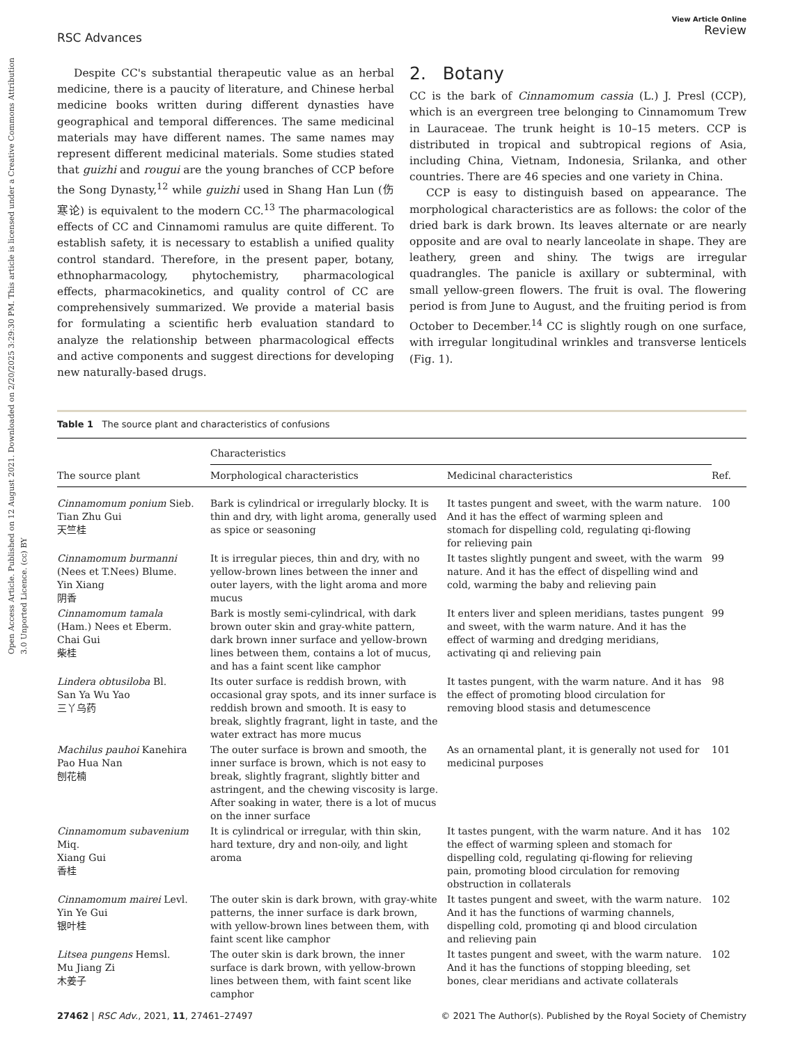Open Access Article. Published on 12 August 2021. Downloaded on 2/20/2025 3:29:30 PM. This article is licensed under a Creative Commons Attribution 3.0 Unported Licence. (cc) BY
RSC Advances
View Article Online
Review
Despite CC's substantial therapeutic value as an herbal medicine, there is a paucity of literature, and Chinese herbal medicine books written during different dynasties have geographical and temporal differences. The same medicinal materials may have different names. The same names may represent different medicinal materials. Some studies stated that guizhi and rougui are the young branches of CCP before the Song Dynasty,<sup>12</sup> while guizhi used in Shang Han Lun (伤寒论) is equivalent to the modern CC.<sup>13</sup> The pharmacological effects of CC and Cinnamomi ramulus are quite different. To establish safety, it is necessary to establish a unified quality control standard. Therefore, in the present paper, botany, ethnopharmacology, phytochemistry, pharmacological effects, pharmacokinetics, and quality control of CC are comprehensively summarized. We provide a material basis for formulating a scientific herb evaluation standard to analyze the relationship between pharmacological effects and active components and suggest directions for developing new naturally-based drugs.
2. Botany
CC is the bark of Cinnamomum cassia (L.) J. Presl (CCP), which is an evergreen tree belonging to Cinnamomum Trew in Lauraceae. The trunk height is 10–15 meters. CCP is distributed in tropical and subtropical regions of Asia, including China, Vietnam, Indonesia, Srilanka, and other countries. There are 46 species and one variety in China.
CCP is easy to distinguish based on appearance. The morphological characteristics are as follows: the color of the dried bark is dark brown. Its leaves alternate or are nearly opposite and are oval to nearly lanceolate in shape. They are leathery, green and shiny. The twigs are irregular quadrangles. The panicle is axillary or subterminal, with small yellow-green flowers. The fruit is oval. The flowering period is from June to August, and the fruiting period is from October to December.<sup>14</sup> CC is slightly rough on one surface, with irregular longitudinal wrinkles and transverse lenticels (Fig. 1).
Table 1 The source plant and characteristics of confusions
| | Characteristics | | |
| --- | --- | --- | --- |
| The source plant | Morphological characteristics | Medicinal characteristics | Ref. |
| Cinnamomum ponium Sieb. Tian Zhu Gui 天竺桂 | Bark is cylindrical or irregularly blocky. It is thin and dry, with light aroma, generally used as spice or seasoning | It tastes pungent and sweet, with the warm nature. And it has the effect of warming spleen and stomach for dispelling cold, regulating qi-flowing for relieving pain | 100 |
| Cinnamomum burmanni (Nees et T.Nees) Blume. Yin Xiang 阴香 | It is irregular pieces, thin and dry, with no yellow-brown lines between the inner and outer layers, with the light aroma and more mucus | It tastes slightly pungent and sweet, with the warm nature. And it has the effect of dispelling wind and cold, warming the baby and relieving pain | 99 |
| Cinnamomum tamala (Ham.) Nees et Eberm. Chai Gui 柴桂 | Bark is mostly semi-cylindrical, with dark brown outer skin and gray-white pattern, dark brown inner surface and yellow-brown lines between them, contains a lot of mucus, and has a faint scent like camphor | It enters liver and spleen meridians, tastes pungent and sweet, with the warm nature. And it has the effect of warming and dredging meridians, activating qi and relieving pain | 99 |
| Lindera obtusiloba Bl. San Ya Wu Yao 三丫乌药 | Its outer surface is reddish brown, with occasional gray spots, and its inner surface is reddish brown and smooth. It is easy to break, slightly fragrant, light in taste, and the water extract has more mucus | It tastes pungent, with the warm nature. And it has the effect of promoting blood circulation for removing blood stasis and detumescence | 98 |
| Machilus pauhoi Kanehira Pao Hua Nan 刨花楠 | The outer surface is brown and smooth, the inner surface is brown, which is not easy to break, slightly fragrant, slightly bitter and astringent, and the chewing viscosity is large. After soaking in water, there is a lot of mucus on the inner surface | As an ornamental plant, it is generally not used for medicinal purposes | 101 |
| Cinnamomum subavenium Miq. Xiang Gui 香桂 | It is cylindrical or irregular, with thin skin, hard texture, dry and non-oily, and light aroma | It tastes pungent, with the warm nature. And it has the effect of warming spleen and stomach for dispelling cold, regulating qi-flowing for relieving pain, promoting blood circulation for removing obstruction in collaterals | 102 |
| Cinnamomum mairei Levl. Yin Ye Gui 银叶桂 | The outer skin is dark brown, with gray-white patterns, the inner surface is dark brown, with yellow-brown lines between them, with faint scent like camphor | It tastes pungent and sweet, with the warm nature. And it has the functions of warming channels, dispelling cold, promoting qi and blood circulation and relieving pain | 102 |
| Litsea pungens Hemsl. Mu Jiang Zi 木姜子 | The outer skin is dark brown, the inner surface is dark brown, with yellow-brown lines between them, with faint scent like camphor | It tastes pungent and sweet, with the warm nature. And it has the functions of stopping bleeding, set bones, clear meridians and activate collaterals | 102 |
27462 | RSC Adv., 2021, 11, 27461–27497
© 2021 The Author(s). Published by the Royal Society of Chemistry